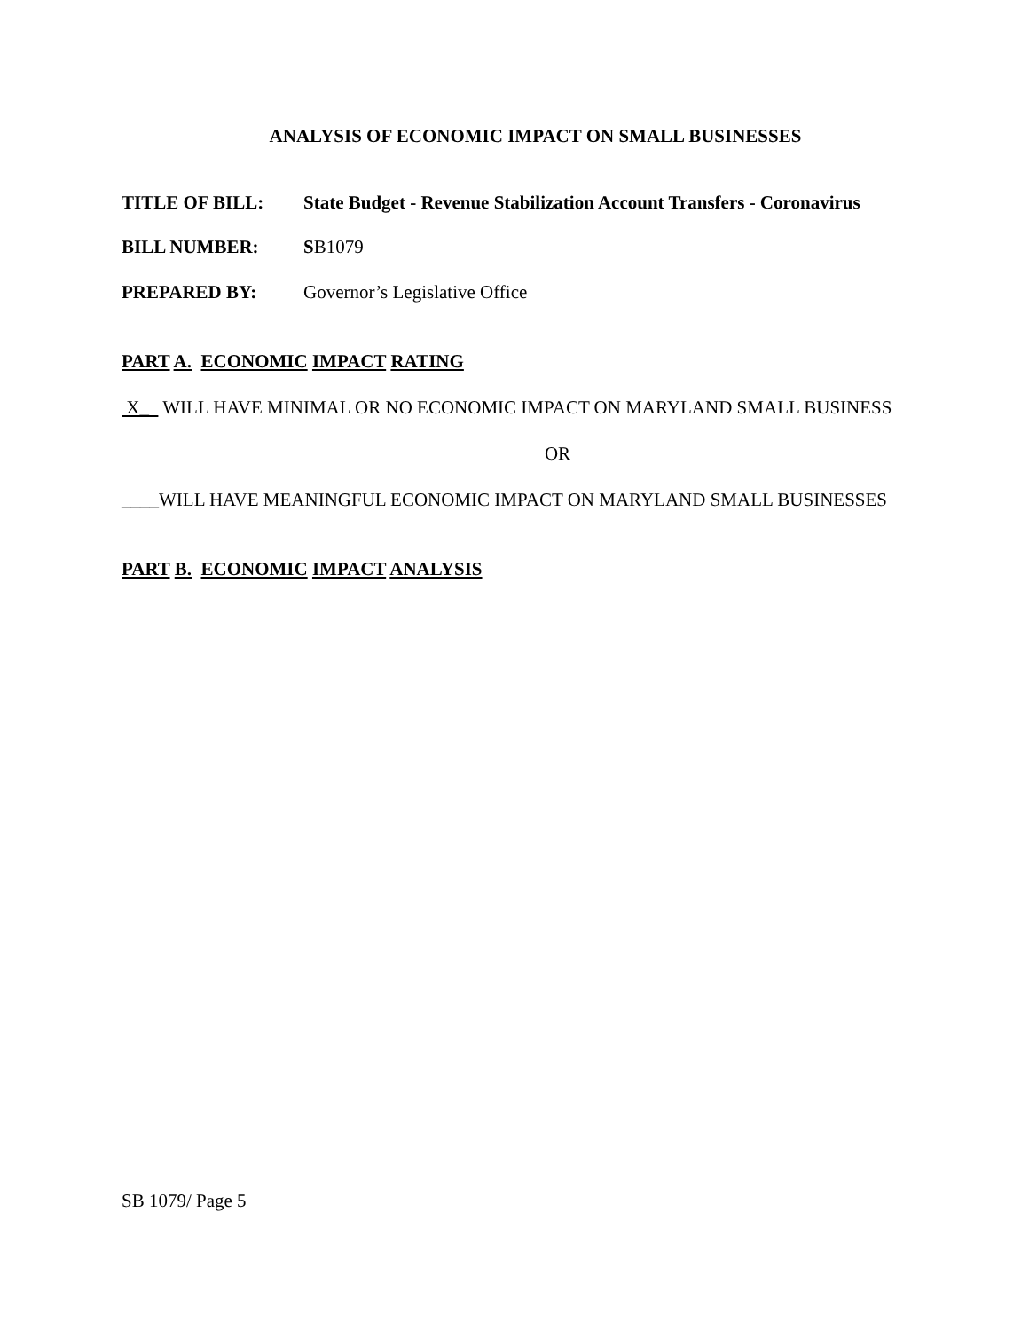ANALYSIS OF ECONOMIC IMPACT ON SMALL BUSINESSES
TITLE OF BILL: State Budget - Revenue Stabilization Account Transfers - Coronavirus
BILL NUMBER: SB1079
PREPARED BY: Governor’s Legislative Office
PART A. ECONOMIC IMPACT RATING
X_ WILL HAVE MINIMAL OR NO ECONOMIC IMPACT ON MARYLAND SMALL BUSINESS
OR
____WILL HAVE MEANINGFUL ECONOMIC IMPACT ON MARYLAND SMALL BUSINESSES
PART B. ECONOMIC IMPACT ANALYSIS
SB 1079/ Page 5